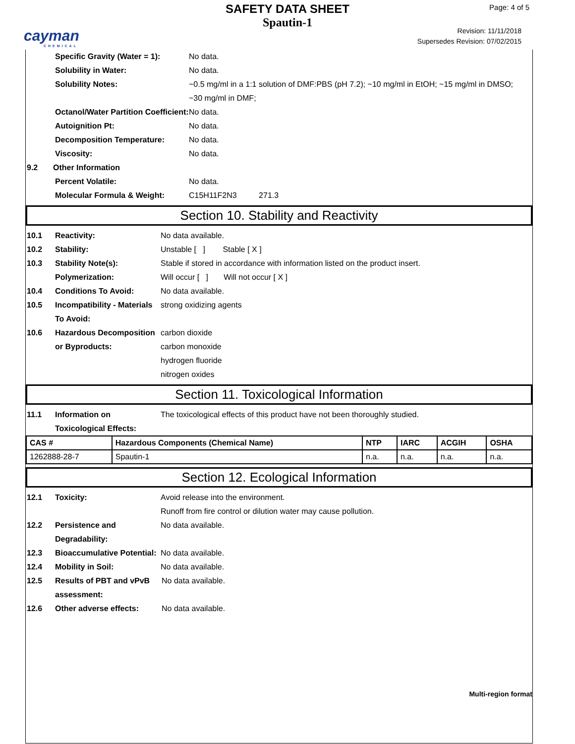cayman
CHEMICAL
SAFETY DATA SHEET
Spautin-1
Page: 4 of 5
Revision: 11/11/2018
Supersedes Revision: 07/02/2015
Specific Gravity (Water = 1):
No data.
Solubility in Water: No data.
Solubility Notes: ~0.5 mg/ml in a 1:1 solution of DMF:PBS (pH 7.2); ~10 mg/ml in EtOH; ~15 mg/ml in DMSO; ~30 mg/ml in DMF;
Octanol/Water Partition Coefficient:
No data.
Autoignition Pt: No data.
Decomposition Temperature: No data.
Viscosity: No data.
9.2 Other Information
Percent Volatile: No data.
Molecular Formula & Weight: C15H11F2N3 271.3
Section 10. Stability and Reactivity
10.1 Reactivity: No data available.
10.2 Stability: Unstable [ ] Stable [ X ]
10.3 Stability Note(s): Stable if stored in accordance with information listed on the product insert.
Polymerization: Will occur [ ] Will not occur [ X ]
10.4 Conditions To Avoid: No data available.
10.5 Incompatibility - Materials To Avoid:
strong oxidizing agents
10.6 Hazardous Decomposition or Byproducts:
carbon dioxide
carbon monoxide
hydrogen fluoride
nitrogen oxides
Section 11. Toxicological Information
11.1 Information on Toxicological Effects:
The toxicological effects of this product have not been thoroughly studied.
| CAS # | Hazardous Components (Chemical Name) | NTP | IARC | ACGIH | OSHA |
| --- | --- | --- | --- | --- | --- |
| 1262888-28-7 | Spautin-1 | n.a. | n.a. | n.a. | n.a. |
Section 12. Ecological Information
12.1 Toxicity: Avoid release into the environment.
Runoff from fire control or dilution water may cause pollution.
12.2 Persistence and Degradability:
No data available.
12.3 Bioaccumulative Potential:
No data available.
12.4 Mobility in Soil: No data available.
12.5 Results of PBT and vPvB assessment:
No data available.
12.6 Other adverse effects: No data available.
Multi-region format